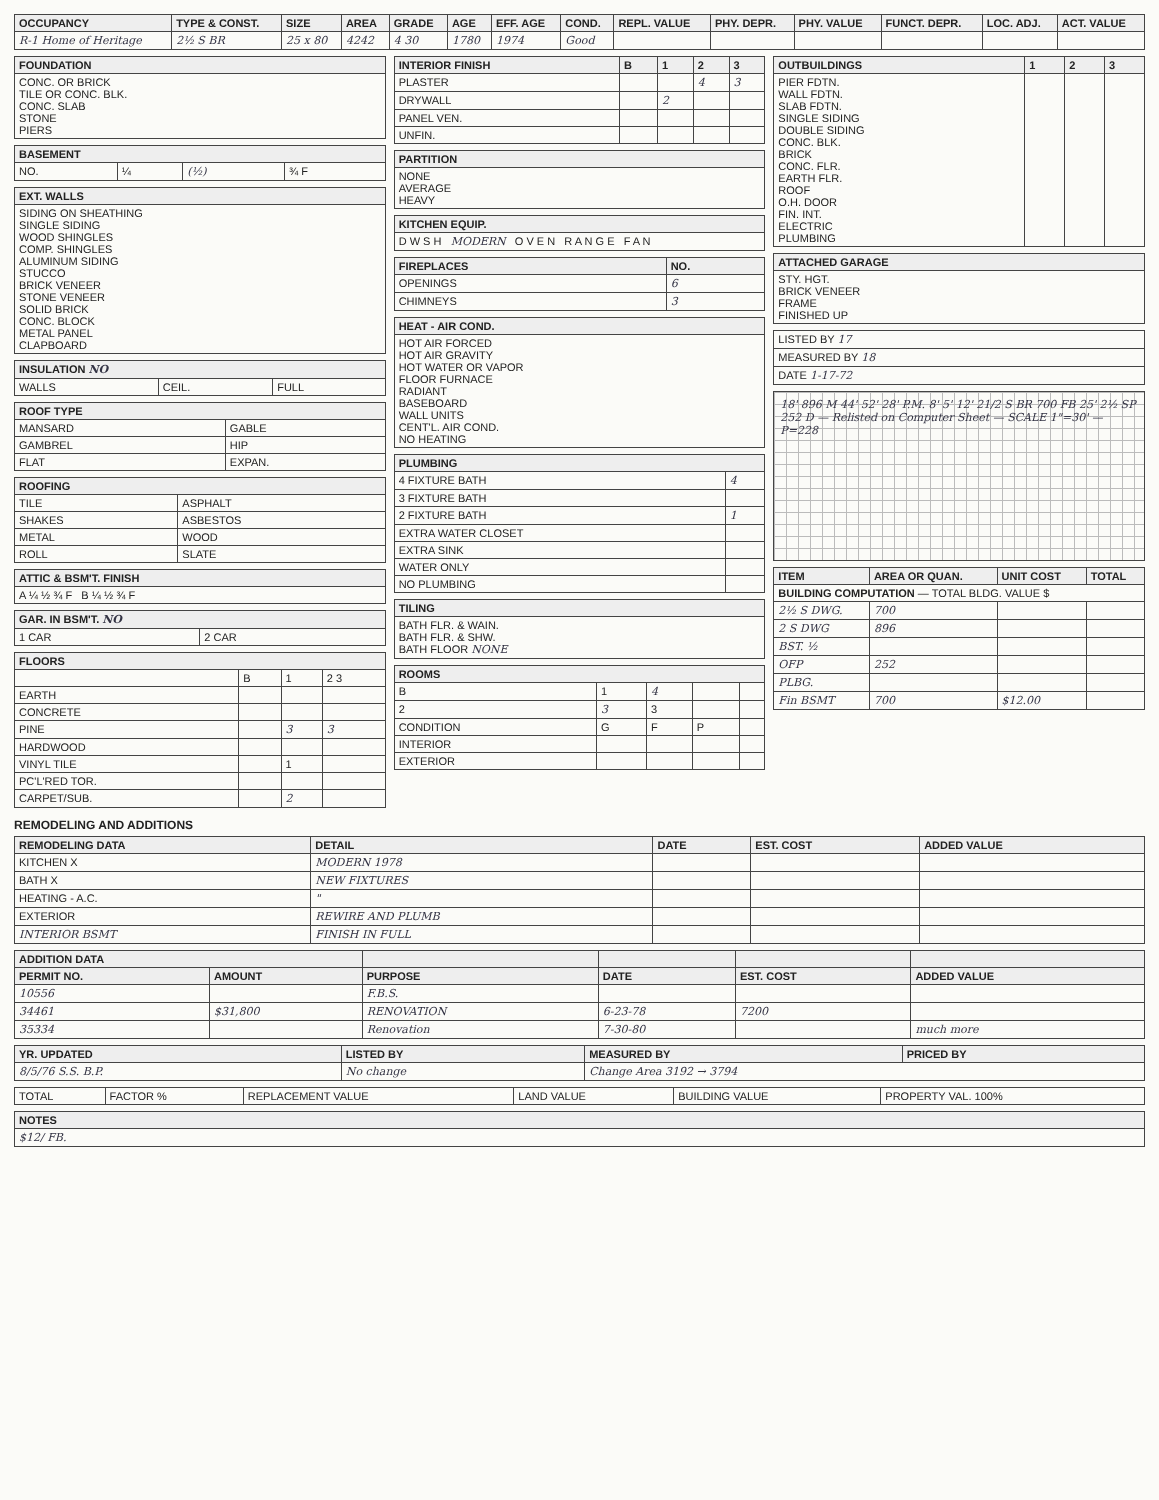| OCCUPANCY | TYPE & CONST. | SIZE | AREA | GRADE | AGE | EFF. AGE | COND. | REPL. VALUE | PHY. DEPR. | PHY. VALUE | FUNCT. DEPR. | LOC. ADJ. | ACT. VALUE |
| --- | --- | --- | --- | --- | --- | --- | --- | --- | --- | --- | --- | --- | --- |
| R-1 Home of Heritage | 2½ S BR | 25 x 80 | 4242 | 4 30 | 1780 | 1974 | Good | | | | | | |
| FOUNDATION |
| --- |
| CONC. OR BRICK TILE OR CONC. BLK. CONC. SLAB STONE PIERS |
| BASEMENT | | | |
| --- | --- | --- | --- |
| NO. | ¼ | (½) | ¾ F |
| EXT. WALLS |
| --- |
| SIDING ON SHEATHING SINGLE SIDING WOOD SHINGLES COMP. SHINGLES ALUMINUM SIDING STUCCO BRICK VENEER STONE VENEER SOLID BRICK CONC. BLOCK METAL PANEL CLAPBOARD |
| INSULATION NO | | |
| --- | --- | --- |
| WALLS | CEIL. | FULL |
| ROOF TYPE | |
| --- | --- |
| MANSARD | GABLE |
| GAMBREL | HIP |
| FLAT | EXPAN. |
| ROOFING | |
| --- | --- |
| TILE | ASPHALT |
| SHAKES | ASBESTOS |
| METAL | WOOD |
| ROLL | SLATE |
| ATTIC & BSM'T. FINISH |
| --- |
| A ¼ ½ ¾ F B ¼ ½ ¾ F |
| GAR. IN BSM'T. NO | |
| --- | --- |
| 1 CAR | 2 CAR |
| FLOORS | | | |
| --- | --- | --- | --- |
| | B | 1 | 2 3 |
| EARTH | | | |
| CONCRETE | | | |
| PINE | | 3 | 3 |
| HARDWOOD | | | |
| VINYL TILE | | 1 | |
| PC'L'RED TOR. | | | |
| CARPET/SUB. | | 2 | |
| INTERIOR FINISH | B | 1 | 2 | 3 |
| --- | --- | --- | --- | --- |
| PLASTER | | | 4 | 3 |
| DRYWALL | | 2 | | |
| PANEL VEN. | | | | |
| UNFIN. | | | | |
| PARTITION |
| --- |
| NONE AVERAGE HEAVY |
| KITCHEN EQUIP. |
| --- |
| D W S H MODERN O V E N R A N G E F A N |
| FIREPLACES | NO. |
| --- | --- |
| OPENINGS | 6 |
| CHIMNEYS | 3 |
| HEAT - AIR COND. |
| --- |
| HOT AIR FORCED HOT AIR GRAVITY HOT WATER OR VAPOR FLOOR FURNACE RADIANT BASEBOARD WALL UNITS CENT'L. AIR COND. NO HEATING |
| PLUMBING | |
| --- | --- |
| 4 FIXTURE BATH | 4 |
| 3 FIXTURE BATH | |
| 2 FIXTURE BATH | 1 |
| EXTRA WATER CLOSET | |
| EXTRA SINK | |
| WATER ONLY | |
| NO PLUMBING | |
| TILING |
| --- |
| BATH FLR. & WAIN. BATH FLR. & SHW. BATH FLOOR NONE |
| ROOMS | | | | |
| --- | --- | --- | --- | --- |
| B | 1 | 4 | | |
| 2 | 3 | 3 | | |
| CONDITION | G | F | P | |
| INTERIOR | | | | |
| EXTERIOR | | | | |
| OUTBUILDINGS | 1 | 2 | 3 |
| --- | --- | --- | --- |
| PIER FDTN. WALL FDTN. SLAB FDTN. SINGLE SIDING DOUBLE SIDING CONC. BLK. BRICK CONC. FLR. EARTH FLR. ROOF O.H. DOOR FIN. INT. ELECTRIC PLUMBING | | | |
| ATTACHED GARAGE |
| --- |
| STY. HGT. BRICK VENEER FRAME FINISHED UP |
| LISTED BY 17 |
| MEASURED BY 18 |
| DATE 1-17-72 |
18' 896 M 44' 52' 28' P.M. 8' 5' 12' 21/2 S BR 700 FB 25' 2½ SP 252 D — Relisted on Computer Sheet — SCALE 1"=30' — P=228
| ITEM | AREA OR QUAN. | UNIT COST | TOTAL |
| --- | --- | --- | --- |
| BUILDING COMPUTATION — TOTAL BLDG. VALUE $ | | | |
| 2½ S DWG. | 700 | | |
| 2 S DWG | 896 | | |
| BST. ½ | | | |
| OFP | 252 | | |
| PLBG. | | | |
| Fin BSMT | 700 | $12.00 | |
REMODELING AND ADDITIONS
| REMODELING DATA | DETAIL | DATE | EST. COST | ADDED VALUE |
| --- | --- | --- | --- | --- |
| KITCHEN X | MODERN 1978 | | | |
| BATH X | NEW FIXTURES | | | |
| HEATING - A.C. | " | | | |
| EXTERIOR | REWIRE AND PLUMB | | | |
| INTERIOR BSMT | FINISH IN FULL | | | |
| ADDITION DATA | | | | | |
| --- | --- | --- | --- | --- | --- |
| PERMIT NO. | AMOUNT | PURPOSE | DATE | EST. COST | ADDED VALUE |
| 10556 | | F.B.S. | | | |
| 34461 | $31,800 | RENOVATION | 6-23-78 | 7200 | |
| 35334 | | Renovation | 7-30-80 | | much more |
| YR. UPDATED | LISTED BY | MEASURED BY | PRICED BY |
| --- | --- | --- | --- |
| 8/5/76 S.S. B.P. | No change | Change Area 3192 → 3794 | |
| TOTAL | FACTOR % | REPLACEMENT VALUE | LAND VALUE | BUILDING VALUE | PROPERTY VAL. 100% |
| NOTES |
| --- |
| $12/ FB. |